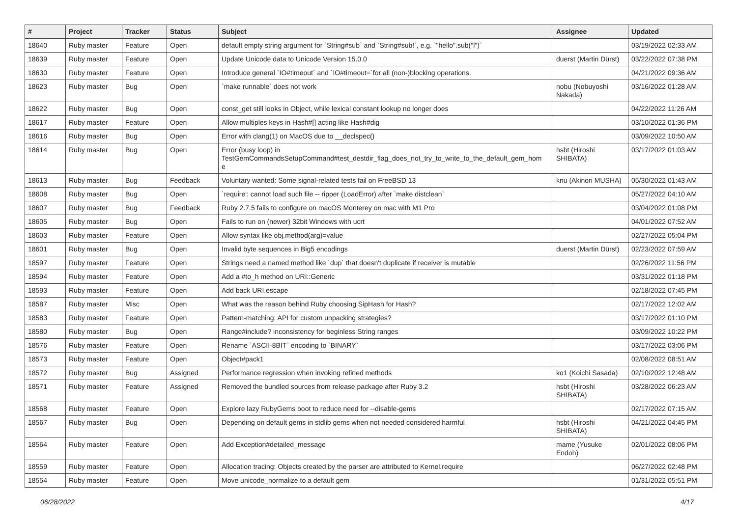| # | Project | Tracker | Status | Subject | Assignee | Updated |
| --- | --- | --- | --- | --- | --- | --- |
| 18640 | Ruby master | Feature | Open | default empty string argument for `String#sub` and `String#sub!`, e.g. `"hello".sub("l")` | | 03/19/2022 02:33 AM |
| 18639 | Ruby master | Feature | Open | Update Unicode data to Unicode Version 15.0.0 | duerst (Martin Dürst) | 03/22/2022 07:38 PM |
| 18630 | Ruby master | Feature | Open | Introduce general `IO#timeout` and `IO#timeout=`for all (non-)blocking operations. | | 04/21/2022 09:36 AM |
| 18623 | Ruby master | Bug | Open | `make runnable` does not work | nobu (Nobuyoshi Nakada) | 03/16/2022 01:28 AM |
| 18622 | Ruby master | Bug | Open | const_get still looks in Object, while lexical constant lookup no longer does | | 04/22/2022 11:26 AM |
| 18617 | Ruby master | Feature | Open | Allow multiples keys in Hash#[] acting like Hash#dig | | 03/10/2022 01:36 PM |
| 18616 | Ruby master | Bug | Open | Error with clang(1) on MacOS due to __declspec() | | 03/09/2022 10:50 AM |
| 18614 | Ruby master | Bug | Open | Error (busy loop) in TestGemCommandsSetupCommand#test_destdir_flag_does_not_try_to_write_to_the_default_gem_hom e | hsbt (Hiroshi SHIBATA) | 03/17/2022 01:03 AM |
| 18613 | Ruby master | Bug | Feedback | Voluntary wanted: Some signal-related tests fail on FreeBSD 13 | knu (Akinori MUSHA) | 05/30/2022 01:43 AM |
| 18608 | Ruby master | Bug | Open | `require': cannot load such file -- ripper (LoadError) after `make distclean` | | 05/27/2022 04:10 AM |
| 18607 | Ruby master | Bug | Feedback | Ruby 2.7.5 fails to configure on macOS Monterey on mac with M1 Pro | | 03/04/2022 01:08 PM |
| 18605 | Ruby master | Bug | Open | Fails to run on (newer) 32bit Windows with ucrt | | 04/01/2022 07:52 AM |
| 18603 | Ruby master | Feature | Open | Allow syntax like obj.method(arg)=value | | 02/27/2022 05:04 PM |
| 18601 | Ruby master | Bug | Open | Invalid byte sequences in Big5 encodings | duerst (Martin Dürst) | 02/23/2022 07:59 AM |
| 18597 | Ruby master | Feature | Open | Strings need a named method like `dup` that doesn't duplicate if receiver is mutable | | 02/26/2022 11:56 PM |
| 18594 | Ruby master | Feature | Open | Add a #to_h method on URI::Generic | | 03/31/2022 01:18 PM |
| 18593 | Ruby master | Feature | Open | Add back URI.escape | | 02/18/2022 07:45 PM |
| 18587 | Ruby master | Misc | Open | What was the reason behind Ruby choosing SipHash for Hash? | | 02/17/2022 12:02 AM |
| 18583 | Ruby master | Feature | Open | Pattern-matching: API for custom unpacking strategies? | | 03/17/2022 01:10 PM |
| 18580 | Ruby master | Bug | Open | Range#include? inconsistency for beginless String ranges | | 03/09/2022 10:22 PM |
| 18576 | Ruby master | Feature | Open | Rename `ASCII-8BIT` encoding to `BINARY` | | 03/17/2022 03:06 PM |
| 18573 | Ruby master | Feature | Open | Object#pack1 | | 02/08/2022 08:51 AM |
| 18572 | Ruby master | Bug | Assigned | Performance regression when invoking refined methods | ko1 (Koichi Sasada) | 02/10/2022 12:48 AM |
| 18571 | Ruby master | Feature | Assigned | Removed the bundled sources from release package after Ruby 3.2 | hsbt (Hiroshi SHIBATA) | 03/28/2022 06:23 AM |
| 18568 | Ruby master | Feature | Open | Explore lazy RubyGems boot to reduce need for --disable-gems | | 02/17/2022 07:15 AM |
| 18567 | Ruby master | Bug | Open | Depending on default gems in stdlib gems when not needed considered harmful | hsbt (Hiroshi SHIBATA) | 04/21/2022 04:45 PM |
| 18564 | Ruby master | Feature | Open | Add Exception#detailed_message | mame (Yusuke Endoh) | 02/01/2022 08:06 PM |
| 18559 | Ruby master | Feature | Open | Allocation tracing: Objects created by the parser are attributed to Kernel.require | | 06/27/2022 02:48 PM |
| 18554 | Ruby master | Feature | Open | Move unicode_normalize to a default gem | | 01/31/2022 05:51 PM |
06/28/2022 4/17